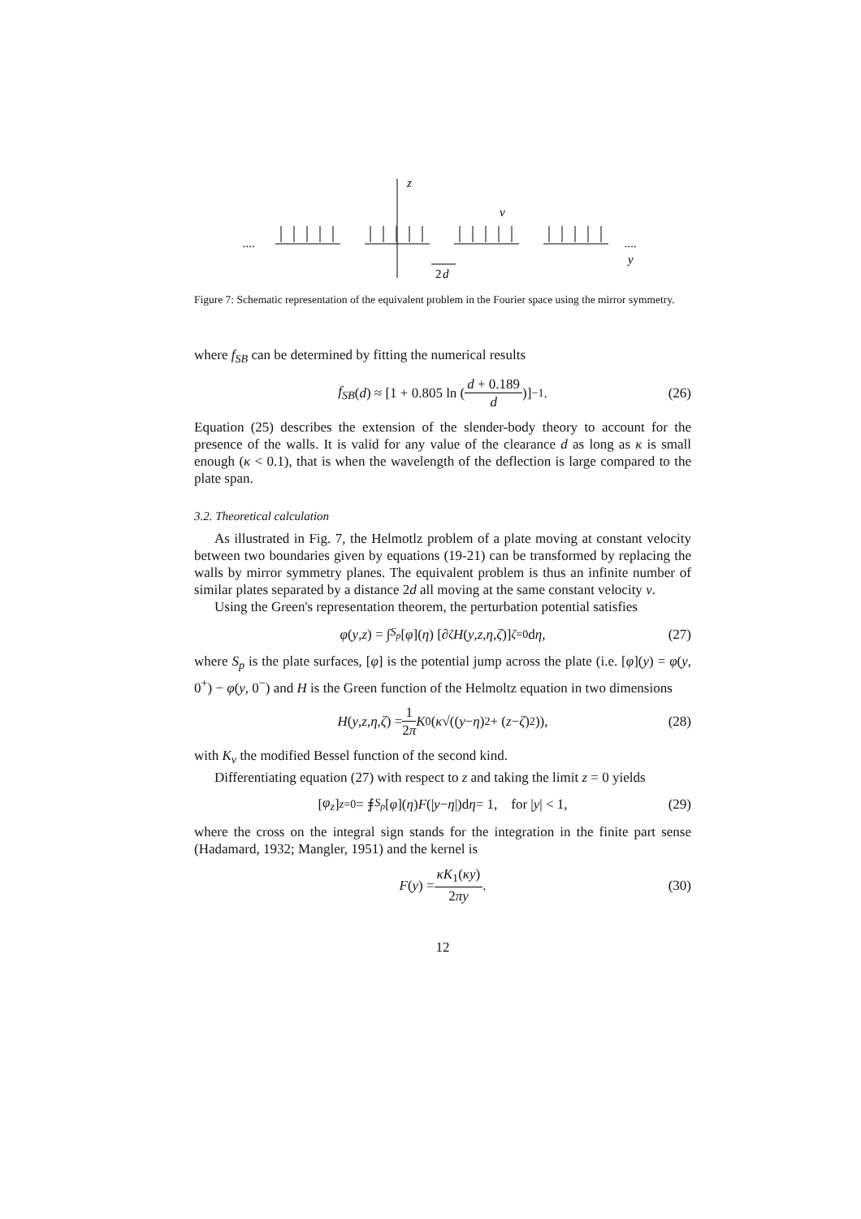z
v
y
2
d
....
....
Figure 7: Schematic representation of the equivalent problem in the Fourier space using the mirror symmetry.
where f<sub>SB</sub> can be determined by fitting the numerical results
f<sub>SB</sub> (d) ≈ [1 + 0.805 ln (d + 0.189 d)]<sup>−1</sup>. (26)
Equation (25) describes the extension of the slender-body theory to account for the presence of the walls. It is valid for any value of the clearance d as long as κ is small enough (κ < 0.1), that is when the wavelength of the deflection is large compared to the plate span.
3.2. Theoretical calculation
As illustrated in Fig. 7, the Helmotlz problem of a plate moving at constant velocity between two boundaries given by equations (19-21) can be transformed by replacing the walls by mirror symmetry planes. The equivalent problem is thus an infinite number of similar plates separated by a distance 2d all moving at the same constant velocity v.
Using the Green's representation theorem, the perturbation potential satisfies
φ (y, z) = ∫<sub>S<sub>p</sub></sub> [φ](η) [∂<sub>ζ</sub> H (y, z, η, ζ)]<sub>ζ=0</sub> d η, (27)
where S<sub>p</sub> is the plate surfaces, [φ] is the potential jump across the plate (i.e. [φ](y) = φ(y, 0<sup>+</sup>) − φ(y, 0<sup>−</sup>) and H is the Green function of the Helmoltz equation in two dimensions
H (y, z, η, ζ) = 1 2π K<sub>0</sub> (κ √((y − η)<sup>2</sup> + (z − ζ)<sup>2</sup>)), (28)
with K<sub>ν</sub> the modified Bessel function of the second kind.
Differentiating equation (27) with respect to z and taking the limit z = 0 yields
[φ<sub>z</sub>]<sub>z=0</sub> = ⨎<sub>S<sub>p</sub></sub> [φ](η) F (| y − η |)d η = 1, for | y | < 1, (29)
where the cross on the integral sign stands for the integration in the finite part sense (Hadamard, 1932; Mangler, 1951) and the kernel is
F (y) = κK<sub>1</sub>(κy) 2πy. (30)
12